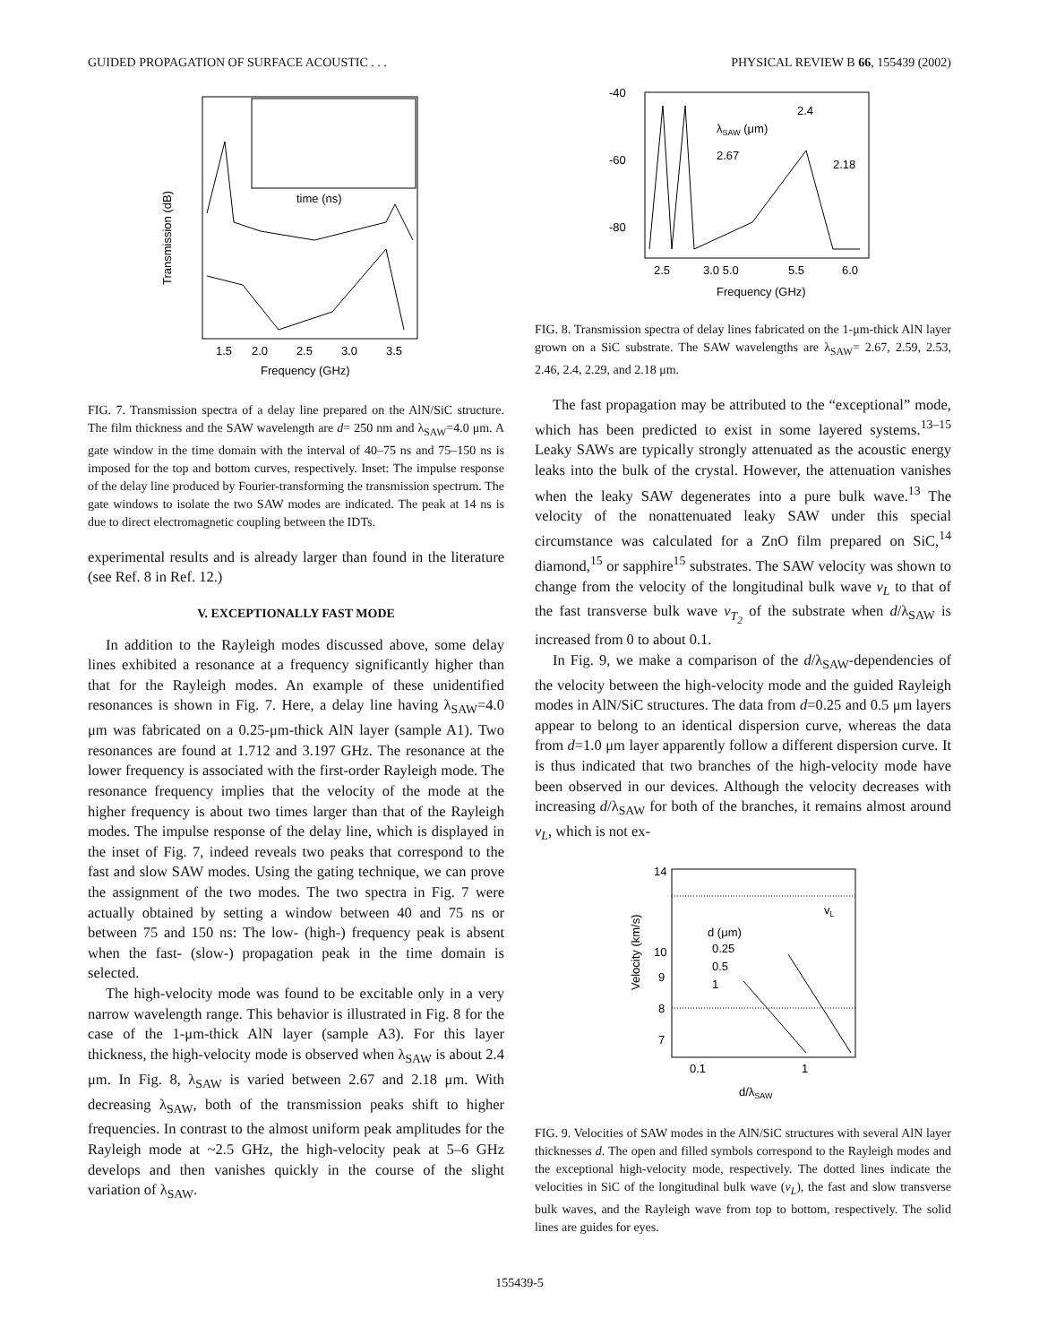GUIDED PROPAGATION OF SURFACE ACOUSTIC . . . PHYSICAL REVIEW B 66, 155439 (2002)
1.5
2.0
2.5
3.0
3.5
Frequency (GHz)
Transmission (dB)
time (ns)
FIG. 7. Transmission spectra of a delay line prepared on the AlN/SiC structure. The film thickness and the SAW wavelength are d= 250 nm and λ<sub>SAW</sub>=4.0 μm. A gate window in the time domain with the interval of 40–75 ns and 75–150 ns is imposed for the top and bottom curves, respectively. Inset: The impulse response of the delay line produced by Fourier-transforming the transmission spectrum. The gate windows to isolate the two SAW modes are indicated. The peak at 14 ns is due to direct electromagnetic coupling between the IDTs.
experimental results and is already larger than found in the literature (see Ref. 8 in Ref. 12.)
V. EXCEPTIONALLY FAST MODE
In addition to the Rayleigh modes discussed above, some delay lines exhibited a resonance at a frequency significantly higher than that for the Rayleigh modes. An example of these unidentified resonances is shown in Fig. 7. Here, a delay line having λ<sub>SAW</sub>=4.0 μm was fabricated on a 0.25-μm-thick AlN layer (sample A1). Two resonances are found at 1.712 and 3.197 GHz. The resonance at the lower frequency is associated with the first-order Rayleigh mode. The resonance frequency implies that the velocity of the mode at the higher frequency is about two times larger than that of the Rayleigh modes. The impulse response of the delay line, which is displayed in the inset of Fig. 7, indeed reveals two peaks that correspond to the fast and slow SAW modes. Using the gating technique, we can prove the assignment of the two modes. The two spectra in Fig. 7 were actually obtained by setting a window between 40 and 75 ns or between 75 and 150 ns: The low- (high-) frequency peak is absent when the fast- (slow-) propagation peak in the time domain is selected.
The high-velocity mode was found to be excitable only in a very narrow wavelength range. This behavior is illustrated in Fig. 8 for the case of the 1-μm-thick AlN layer (sample A3). For this layer thickness, the high-velocity mode is observed when λ<sub>SAW</sub> is about 2.4 μm. In Fig. 8, λ<sub>SAW</sub> is varied between 2.67 and 2.18 μm. With decreasing λ<sub>SAW</sub>, both of the transmission peaks shift to higher frequencies. In contrast to the almost uniform peak amplitudes for the Rayleigh mode at ~2.5 GHz, the high-velocity peak at 5–6 GHz develops and then vanishes quickly in the course of the slight variation of λ<sub>SAW</sub>.
-40
-60
-80
2.5
3.0 5.0
5.5
6.0
Frequency (GHz)
λSAW (μm)
2.4
2.67
2.18
FIG. 8. Transmission spectra of delay lines fabricated on the 1-μm-thick AlN layer grown on a SiC substrate. The SAW wavelengths are λ<sub>SAW</sub>= 2.67, 2.59, 2.53, 2.46, 2.4, 2.29, and 2.18 μm.
The fast propagation may be attributed to the “exceptional” mode, which has been predicted to exist in some layered systems.<sup>13–15</sup> Leaky SAWs are typically strongly attenuated as the acoustic energy leaks into the bulk of the crystal. However, the attenuation vanishes when the leaky SAW degenerates into a pure bulk wave.<sup>13</sup> The velocity of the nonattenuated leaky SAW under this special circumstance was calculated for a ZnO film prepared on SiC,<sup>14</sup> diamond,<sup>15</sup> or sapphire<sup>15</sup> substrates. The SAW velocity was shown to change from the velocity of the longitudinal bulk wave v<sub>L</sub> to that of the fast transverse bulk wave v<sub>T<sub>2</sub></sub> of the substrate when d/λ<sub>SAW</sub> is increased from 0 to about 0.1.
In Fig. 9, we make a comparison of the d/λ<sub>SAW</sub>-dependencies of the velocity between the high-velocity mode and the guided Rayleigh modes in AlN/SiC structures. The data from d=0.25 and 0.5 μm layers appear to belong to an identical dispersion curve, whereas the data from d=1.0 μm layer apparently follow a different dispersion curve. It is thus indicated that two branches of the high-velocity mode have been observed in our devices. Although the velocity decreases with increasing d/λ<sub>SAW</sub> for both of the branches, it remains almost around v<sub>L</sub>, which is not ex-
14
10
9
8
7
d (μm)
0.25
0.5
1
vL
0.1
1
d/λSAW
Velocity (km/s)
FIG. 9. Velocities of SAW modes in the AlN/SiC structures with several AlN layer thicknesses d. The open and filled symbols correspond to the Rayleigh modes and the exceptional high-velocity mode, respectively. The dotted lines indicate the velocities in SiC of the longitudinal bulk wave (v<sub>L</sub>), the fast and slow transverse bulk waves, and the Rayleigh wave from top to bottom, respectively. The solid lines are guides for eyes.
155439-5